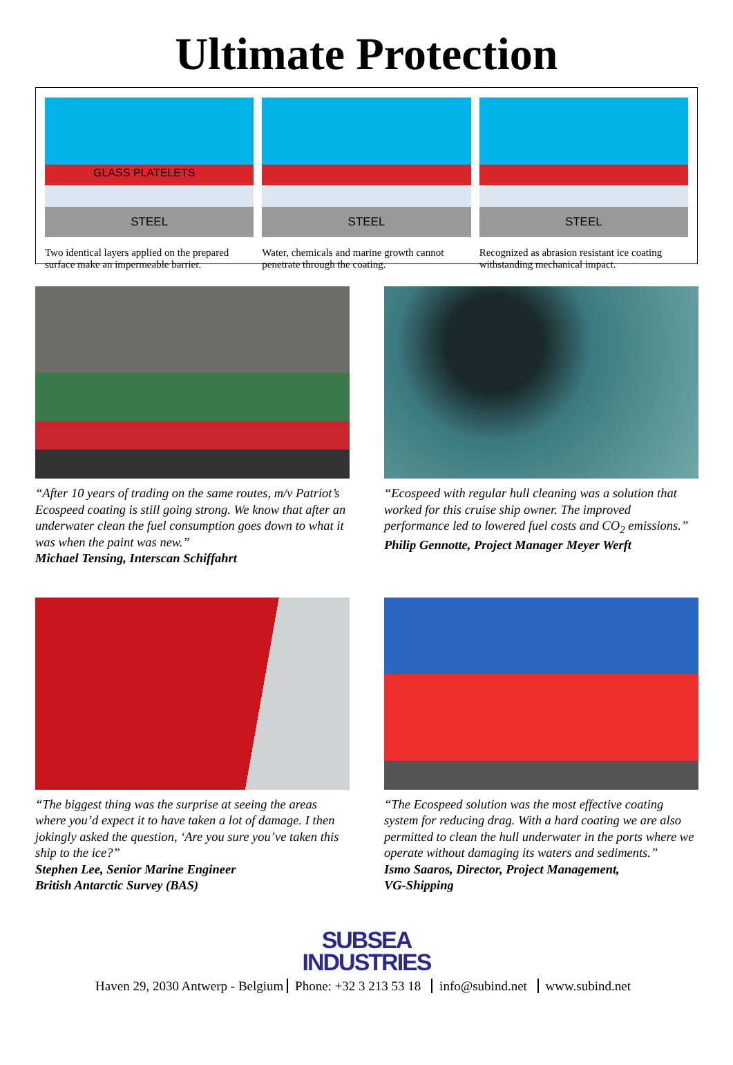Ultimate Protection
GLASS PLATELETS
STEEL
Two identical layers applied on the prepared surface make an impermeable barrier.
STEEL
Water, chemicals and marine growth cannot penetrate through the coating.
STEEL
Recognized as abrasion resistant ice coating withstanding mechanical impact.
“After 10 years of trading on the same routes, m/v Patriot’s Ecospeed coating is still going strong. We know that after an underwater clean the fuel consumption goes down to what it was when the paint was new.”
Michael Tensing, Interscan Schiffahrt
“Ecospeed with regular hull cleaning was a solution that worked for this cruise ship owner. The improved performance led to lowered fuel costs and CO<sub>2</sub> emissions.”
Philip Gennotte, Project Manager Meyer Werft
“The biggest thing was the surprise at seeing the areas where you’d expect it to have taken a lot of damage. I then jokingly asked the question, ‘Are you sure you’ve taken this ship to the ice?”
Stephen Lee, Senior Marine Engineer
British Antarctic Survey (BAS)
“The Ecospeed solution was the most effective coating system for reducing drag. With a hard coating we are also permitted to clean the hull underwater in the ports where we operate without damaging its waters and sediments.”
Ismo Saaros, Director, Project Management,
VG-Shipping
SUBSEA
INDUSTRIES
Haven 29, 2030 Antwerp - Belgium Phone: +32 3 213 53 18 info@subind.net www.subind.net